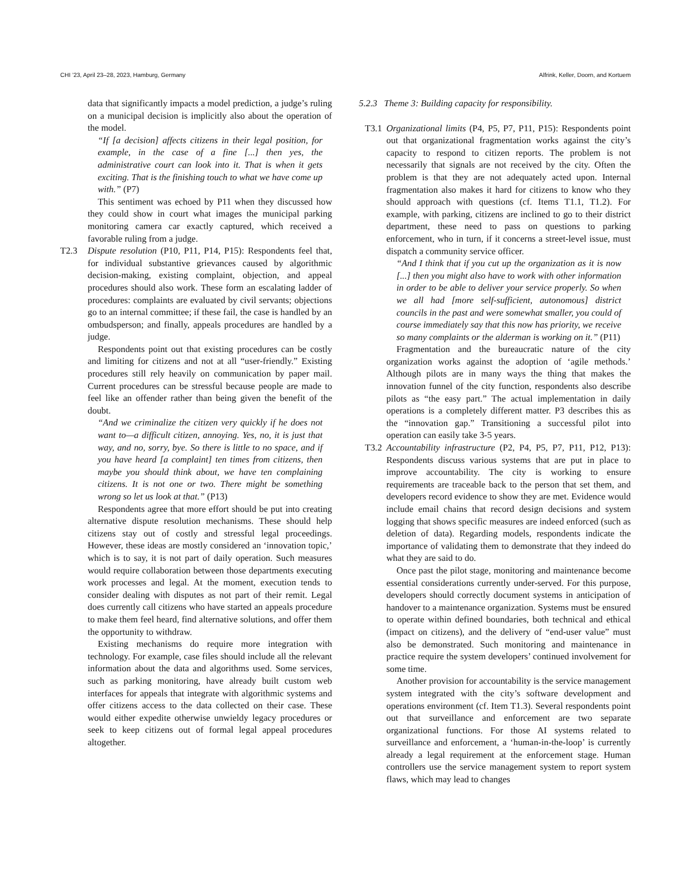CHI ’23, April 23–28, 2023, Hamburg, Germany Alfrink, Keller, Doorn, and Kortuem
data that significantly impacts a model prediction, a judge’s ruling on a municipal decision is implicitly also about the operation of the model.
“If [a decision] affects citizens in their legal position, for example, in the case of a fine [...] then yes, the administrative court can look into it. That is when it gets exciting. That is the finishing touch to what we have come up with.” (P7)
This sentiment was echoed by P11 when they discussed how they could show in court what images the municipal parking monitoring camera car exactly captured, which received a favorable ruling from a judge.
T2.3 Dispute resolution (P10, P11, P14, P15): Respondents feel that, for individual substantive grievances caused by algorithmic decision-making, existing complaint, objection, and appeal procedures should also work. These form an escalating ladder of procedures: complaints are evaluated by civil servants; objections go to an internal committee; if these fail, the case is handled by an ombudsperson; and finally, appeals procedures are handled by a judge.
Respondents point out that existing procedures can be costly and limiting for citizens and not at all “user-friendly.” Existing procedures still rely heavily on communication by paper mail. Current procedures can be stressful because people are made to feel like an offender rather than being given the benefit of the doubt.
“And we criminalize the citizen very quickly if he does not want to—a difficult citizen, annoying. Yes, no, it is just that way, and no, sorry, bye. So there is little to no space, and if you have heard [a complaint] ten times from citizens, then maybe you should think about, we have ten complaining citizens. It is not one or two. There might be something wrong so let us look at that.” (P13)
Respondents agree that more effort should be put into creating alternative dispute resolution mechanisms. These should help citizens stay out of costly and stressful legal proceedings. However, these ideas are mostly considered an ‘innovation topic,’ which is to say, it is not part of daily operation. Such measures would require collaboration between those departments executing work processes and legal. At the moment, execution tends to consider dealing with disputes as not part of their remit. Legal does currently call citizens who have started an appeals procedure to make them feel heard, find alternative solutions, and offer them the opportunity to withdraw.
Existing mechanisms do require more integration with technology. For example, case files should include all the relevant information about the data and algorithms used. Some services, such as parking monitoring, have already built custom web interfaces for appeals that integrate with algorithmic systems and offer citizens access to the data collected on their case. These would either expedite otherwise unwieldy legacy procedures or seek to keep citizens out of formal legal appeal procedures altogether.
5.2.3 Theme 3: Building capacity for responsibility.
T3.1
Organizational limits (P4, P5, P7, P11, P15): Respondents point out that organizational fragmentation works against the city’s capacity to respond to citizen reports. The problem is not necessarily that signals are not received by the city. Often the problem is that they are not adequately acted upon. Internal fragmentation also makes it hard for citizens to know who they should approach with questions (cf. Items T1.1, T1.2). For example, with parking, citizens are inclined to go to their district department, these need to pass on questions to parking enforcement, who in turn, if it concerns a street-level issue, must dispatch a community service officer.
“And I think that if you cut up the organization as it is now [...] then you might also have to work with other information in order to be able to deliver your service properly. So when we all had [more self-sufficient, autonomous] district councils in the past and were somewhat smaller, you could of course immediately say that this now has priority, we receive so many complaints or the alderman is working on it.” (P11)
Fragmentation and the bureaucratic nature of the city organization works against the adoption of ‘agile methods.’ Although pilots are in many ways the thing that makes the innovation funnel of the city function, respondents also describe pilots as “the easy part.” The actual implementation in daily operations is a completely different matter. P3 describes this as the “innovation gap.” Transitioning a successful pilot into operation can easily take 3-5 years.
T3.2
Accountability infrastructure (P2, P4, P5, P7, P11, P12, P13): Respondents discuss various systems that are put in place to improve accountability. The city is working to ensure requirements are traceable back to the person that set them, and developers record evidence to show they are met. Evidence would include email chains that record design decisions and system logging that shows specific measures are indeed enforced (such as deletion of data). Regarding models, respondents indicate the importance of validating them to demonstrate that they indeed do what they are said to do.
Once past the pilot stage, monitoring and maintenance become essential considerations currently under-served. For this purpose, developers should correctly document systems in anticipation of handover to a maintenance organization. Systems must be ensured to operate within defined boundaries, both technical and ethical (impact on citizens), and the delivery of “end-user value” must also be demonstrated. Such monitoring and maintenance in practice require the system developers’ continued involvement for some time.
Another provision for accountability is the service management system integrated with the city’s software development and operations environment (cf. Item T1.3). Several respondents point out that surveillance and enforcement are two separate organizational functions. For those AI systems related to surveillance and enforcement, a ‘human-in-the-loop’ is currently already a legal requirement at the enforcement stage. Human controllers use the service management system to report system flaws, which may lead to changes